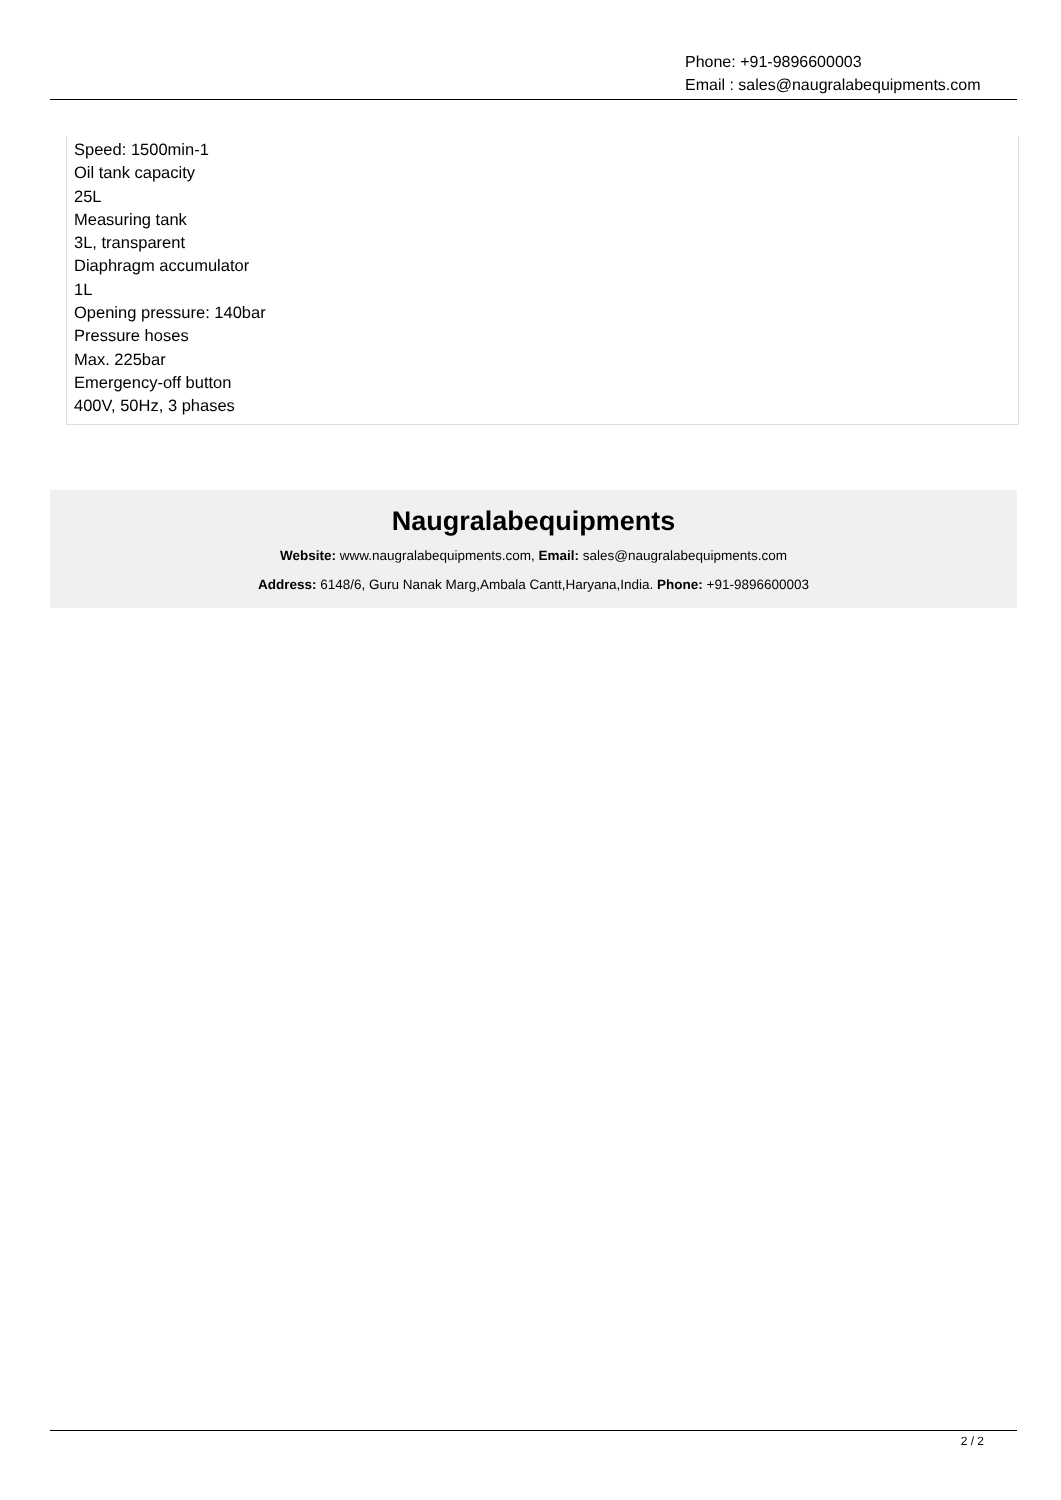Phone: +91-9896600003
Email : sales@naugralabequipments.com
Speed: 1500min-1
Oil tank capacity
25L
Measuring tank
3L, transparent
Diaphragm accumulator
1L
Opening pressure: 140bar
Pressure hoses
Max. 225bar
Emergency-off button
400V, 50Hz, 3 phases
Naugralabequipments
Website: www.naugralabequipments.com, Email: sales@naugralabequipments.com
Address: 6148/6, Guru Nanak Marg,Ambala Cantt,Haryana,India. Phone: +91-9896600003
2 / 2